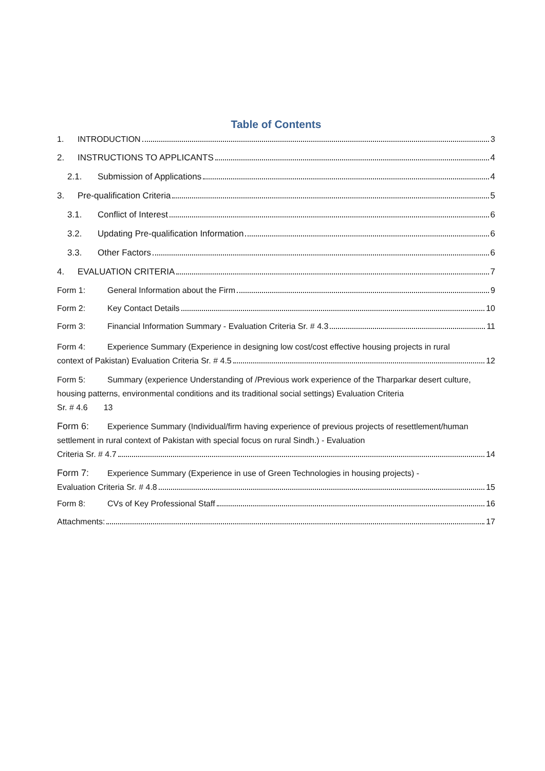Table of Contents
1. INTRODUCTION 3
2. INSTRUCTIONS TO APPLICANTS 4
2.1. Submission of Applications 4
3. Pre-qualification Criteria 5
3.1. Conflict of Interest 6
3.2. Updating Pre-qualification Information 6
3.3. Other Factors 6
4. EVALUATION CRITERIA 7
Form 1: General Information about the Firm 9
Form 2: Key Contact Details 10
Form 3: Financial Information Summary - Evaluation Criteria Sr. # 4.3 11
Form 4: Experience Summary (Experience in designing low cost/cost effective housing projects in rural
context of Pakistan) Evaluation Criteria Sr. # 4.5 12
Form 5: Summary (experience Understanding of /Previous work experience of the Tharparkar desert culture, housing patterns, environmental conditions and its traditional social settings) Evaluation Criteria
Sr. # 4.6 13
Form 6: Experience Summary (Individual/firm having experience of previous projects of resettlement/human settlement in rural context of Pakistan with special focus on rural Sindh.) - Evaluation
Criteria Sr. # 4.7 14
Form 7: Experience Summary (Experience in use of Green Technologies in housing projects) -
Evaluation Criteria Sr. # 4.8 15
Form 8: CVs of Key Professional Staff 16
Attachments: 17